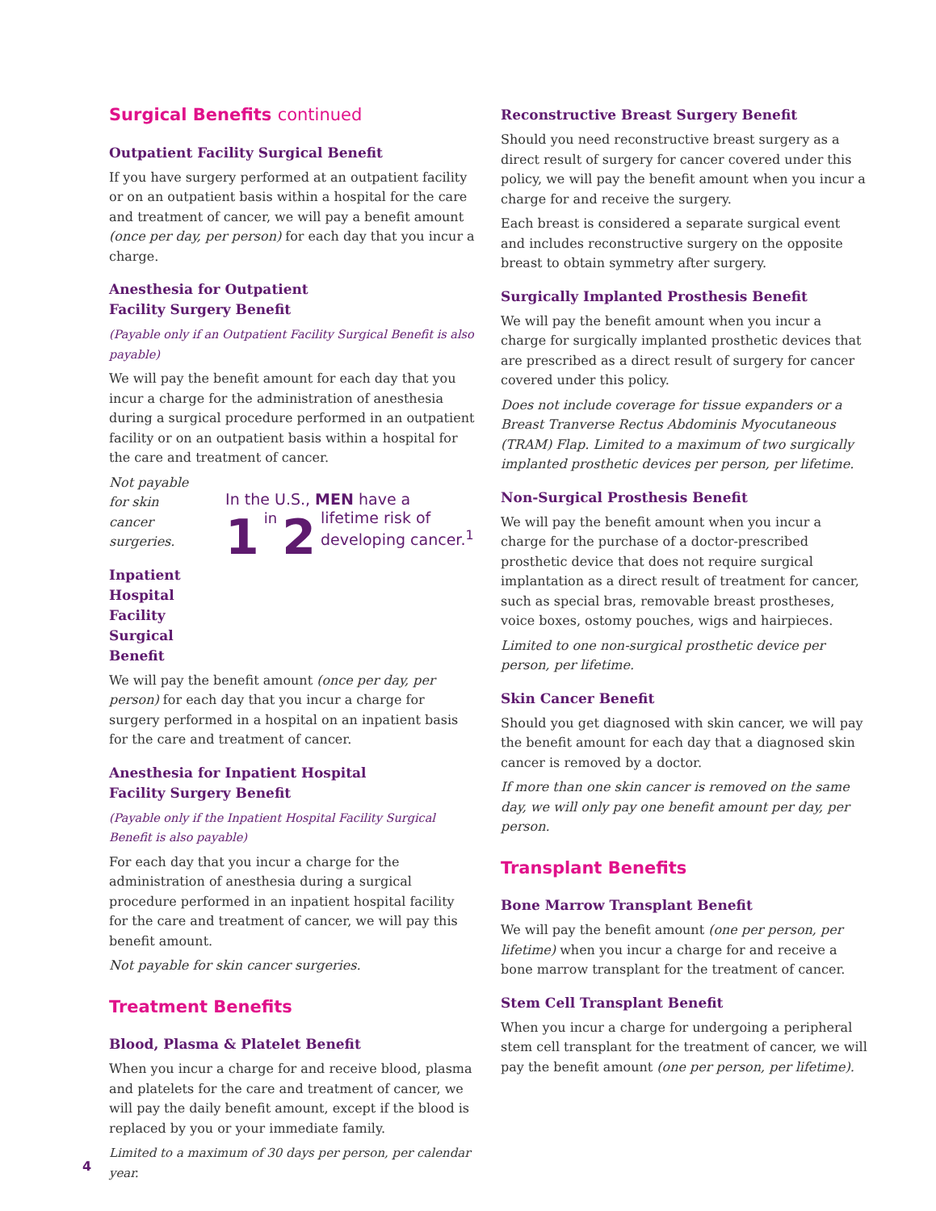Surgical Benefits continued
Outpatient Facility Surgical Benefit
If you have surgery performed at an outpatient facility or on an outpatient basis within a hospital for the care and treatment of cancer, we will pay a benefit amount (once per day, per person) for each day that you incur a charge.
Anesthesia for Outpatient
Facility Surgery Benefit
(Payable only if an Outpatient Facility Surgical Benefit is also payable)
We will pay the benefit amount for each day that you incur a charge for the administration of anesthesia during a surgical procedure performed in an outpatient facility or on an outpatient basis within a hospital for the care and treatment of cancer.
Not payable for skin cancer surgeries.
Inpatient Hospital Facility Surgical Benefit
In the U.S., MEN have a
1 in 2 lifetime risk of developing cancer.<sup>1</sup>
We will pay the benefit amount (once per day, per person) for each day that you incur a charge for surgery performed in a hospital on an inpatient basis for the care and treatment of cancer.
Anesthesia for Inpatient Hospital
Facility Surgery Benefit
(Payable only if the Inpatient Hospital Facility Surgical Benefit is also payable)
For each day that you incur a charge for the administration of anesthesia during a surgical procedure performed in an inpatient hospital facility for the care and treatment of cancer, we will pay this benefit amount.
Not payable for skin cancer surgeries.
Treatment Benefits
Blood, Plasma & Platelet Benefit
When you incur a charge for and receive blood, plasma and platelets for the care and treatment of cancer, we will pay the daily benefit amount, except if the blood is replaced by you or your immediate family.
Limited to a maximum of 30 days per person, per calendar year.
Reconstructive Breast Surgery Benefit
Should you need reconstructive breast surgery as a direct result of surgery for cancer covered under this policy, we will pay the benefit amount when you incur a charge for and receive the surgery.
Each breast is considered a separate surgical event and includes reconstructive surgery on the opposite breast to obtain symmetry after surgery.
Surgically Implanted Prosthesis Benefit
We will pay the benefit amount when you incur a charge for surgically implanted prosthetic devices that are prescribed as a direct result of surgery for cancer covered under this policy.
Does not include coverage for tissue expanders or a Breast Tranverse Rectus Abdominis Myocutaneous (TRAM) Flap. Limited to a maximum of two surgically implanted prosthetic devices per person, per lifetime.
Non-Surgical Prosthesis Benefit
We will pay the benefit amount when you incur a charge for the purchase of a doctor-prescribed prosthetic device that does not require surgical implantation as a direct result of treatment for cancer, such as special bras, removable breast prostheses, voice boxes, ostomy pouches, wigs and hairpieces.
Limited to one non-surgical prosthetic device per person, per lifetime.
Skin Cancer Benefit
Should you get diagnosed with skin cancer, we will pay the benefit amount for each day that a diagnosed skin cancer is removed by a doctor.
If more than one skin cancer is removed on the same day, we will only pay one benefit amount per day, per person.
Transplant Benefits
Bone Marrow Transplant Benefit
We will pay the benefit amount (one per person, per lifetime) when you incur a charge for and receive a bone marrow transplant for the treatment of cancer.
Stem Cell Transplant Benefit
When you incur a charge for undergoing a peripheral stem cell transplant for the treatment of cancer, we will pay the benefit amount (one per person, per lifetime).
4